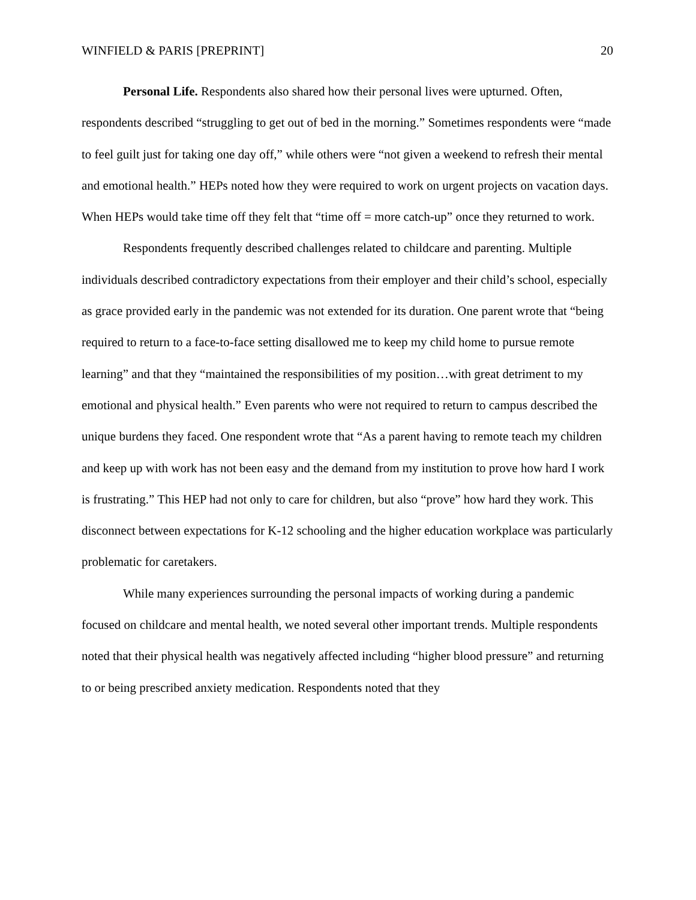WINFIELD & PARIS [PREPRINT] 20
Personal Life. Respondents also shared how their personal lives were upturned. Often, respondents described “struggling to get out of bed in the morning.” Sometimes respondents were “made to feel guilt just for taking one day off,” while others were “not given a weekend to refresh their mental and emotional health.” HEPs noted how they were required to work on urgent projects on vacation days. When HEPs would take time off they felt that “time off = more catch-up” once they returned to work.
Respondents frequently described challenges related to childcare and parenting. Multiple individuals described contradictory expectations from their employer and their child’s school, especially as grace provided early in the pandemic was not extended for its duration. One parent wrote that “being required to return to a face-to-face setting disallowed me to keep my child home to pursue remote learning” and that they “maintained the responsibilities of my position…with great detriment to my emotional and physical health.” Even parents who were not required to return to campus described the unique burdens they faced. One respondent wrote that “As a parent having to remote teach my children and keep up with work has not been easy and the demand from my institution to prove how hard I work is frustrating.” This HEP had not only to care for children, but also “prove” how hard they work. This disconnect between expectations for K-12 schooling and the higher education workplace was particularly problematic for caretakers.
While many experiences surrounding the personal impacts of working during a pandemic focused on childcare and mental health, we noted several other important trends. Multiple respondents noted that their physical health was negatively affected including “higher blood pressure” and returning to or being prescribed anxiety medication. Respondents noted that they